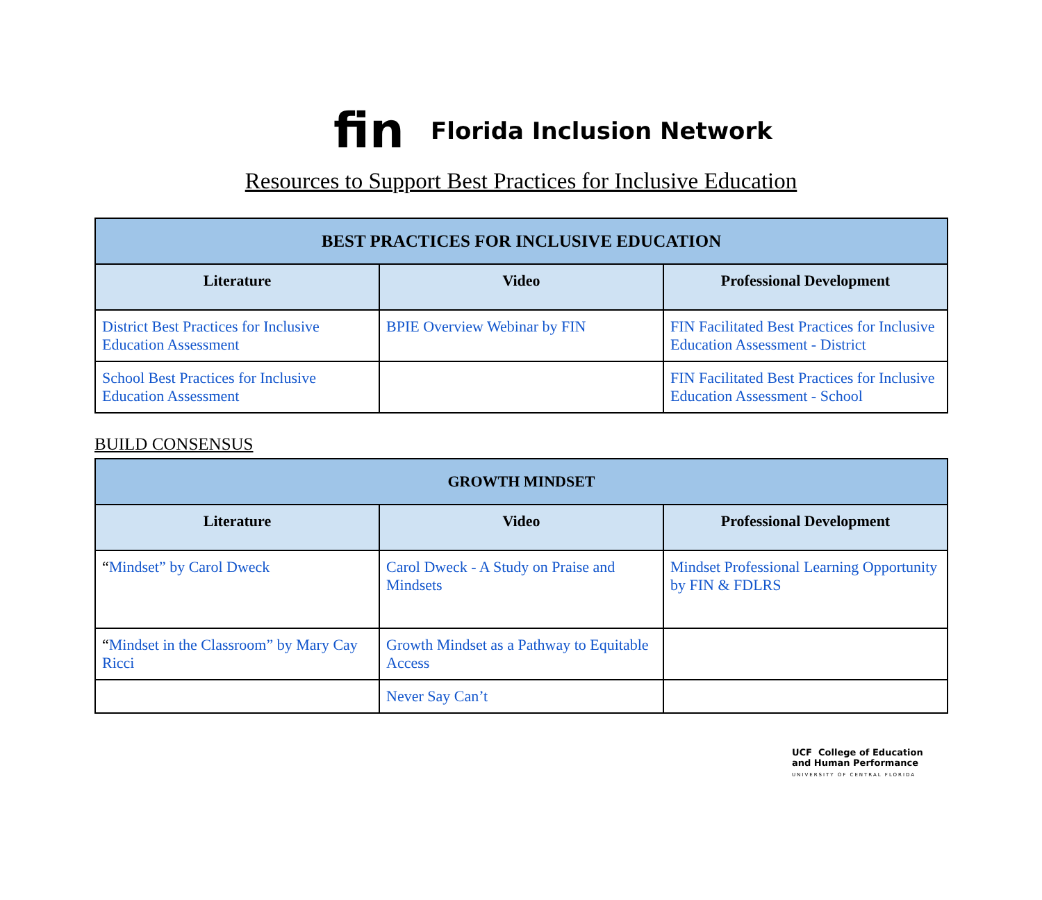fin Florida Inclusion Network
Resources to Support Best Practices for Inclusive Education
| BEST PRACTICES FOR INCLUSIVE EDUCATION | | |
| --- | --- | --- |
| Literature | Video | Professional Development |
| District Best Practices for Inclusive Education Assessment | BPIE Overview Webinar by FIN | FIN Facilitated Best Practices for Inclusive Education Assessment - District |
| School Best Practices for Inclusive Education Assessment | | FIN Facilitated Best Practices for Inclusive Education Assessment - School |
BUILD CONSENSUS
| GROWTH MINDSET | | |
| --- | --- | --- |
| Literature | Video | Professional Development |
| “ Mindset” by Carol Dweck | Carol Dweck - A Study on Praise and Mindsets | Mindset Professional Learning Opportunity by FIN & FDLRS |
| “ Mindset in the Classroom” by Mary Cay Ricci | Growth Mindset as a Pathway to Equitable Access | |
| | Never Say Can’t | |
UCF College of Education
and Human Performance
UNIVERSITY OF CENTRAL FLORIDA